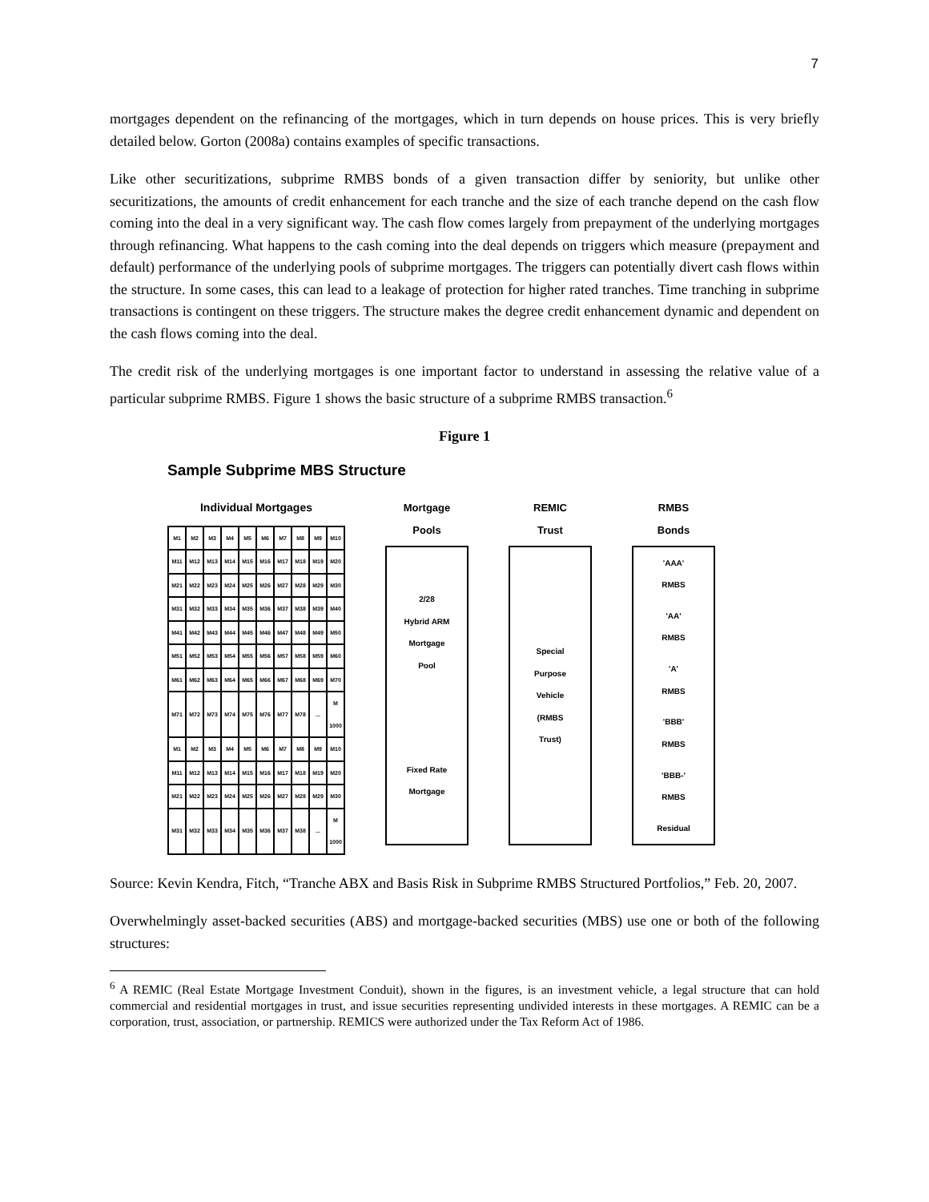7
mortgages dependent on the refinancing of the mortgages, which in turn depends on house prices. This is very briefly detailed below. Gorton (2008a) contains examples of specific transactions.
Like other securitizations, subprime RMBS bonds of a given transaction differ by seniority, but unlike other securitizations, the amounts of credit enhancement for each tranche and the size of each tranche depend on the cash flow coming into the deal in a very significant way. The cash flow comes largely from prepayment of the underlying mortgages through refinancing. What happens to the cash coming into the deal depends on triggers which measure (prepayment and default) performance of the underlying pools of subprime mortgages. The triggers can potentially divert cash flows within the structure. In some cases, this can lead to a leakage of protection for higher rated tranches. Time tranching in subprime transactions is contingent on these triggers. The structure makes the degree credit enhancement dynamic and dependent on the cash flows coming into the deal.
The credit risk of the underlying mortgages is one important factor to understand in assessing the relative value of a particular subprime RMBS. Figure 1 shows the basic structure of a subprime RMBS transaction.<sup>6</sup>
Figure 1
Sample Subprime MBS Structure
Individual Mortgages
| M1 | M2 | M3 | M4 | M5 | M6 | M7 | M8 | M9 | M10 |
| M11 | M12 | M13 | M14 | M15 | M16 | M17 | M18 | M19 | M20 |
| M21 | M22 | M23 | M24 | M25 | M26 | M27 | M28 | M29 | M30 |
| M31 | M32 | M33 | M34 | M35 | M36 | M37 | M38 | M39 | M40 |
| M41 | M42 | M43 | M44 | M45 | M46 | M47 | M48 | M49 | M50 |
| M51 | M52 | M53 | M54 | M55 | M56 | M57 | M58 | M59 | M60 |
| M61 | M62 | M63 | M64 | M65 | M66 | M67 | M68 | M69 | M70 |
| M71 | M72 | M73 | M74 | M75 | M76 | M77 | M78 | ... | M 1000 |
| M1 | M2 | M3 | M4 | M5 | M6 | M7 | M8 | M9 | M10 |
| M11 | M12 | M13 | M14 | M15 | M16 | M17 | M18 | M19 | M20 |
| M21 | M22 | M23 | M24 | M25 | M26 | M27 | M28 | M29 | M30 |
| M31 | M32 | M33 | M34 | M35 | M36 | M37 | M38 | ... | M 1000 |
Mortgage
Pools
2/28
Hybrid ARM
Mortgage
Pool
Fixed Rate
Mortgage
REMIC
Trust
Special
Purpose
Vehicle
(RMBS
Trust)
RMBS
Bonds
'AAA'
RMBS
'AA'
RMBS
'A'
RMBS
'BBB'
RMBS
'BBB-'
RMBS
Residual
Source: Kevin Kendra, Fitch, “Tranche ABX and Basis Risk in Subprime RMBS Structured Portfolios,” Feb. 20, 2007.
Overwhelmingly asset-backed securities (ABS) and mortgage-backed securities (MBS) use one or both of the following structures:
<sup>6</sup> A REMIC (Real Estate Mortgage Investment Conduit), shown in the figures, is an investment vehicle, a legal structure that can hold commercial and residential mortgages in trust, and issue securities representing undivided interests in these mortgages. A REMIC can be a corporation, trust, association, or partnership. REMICS were authorized under the Tax Reform Act of 1986.